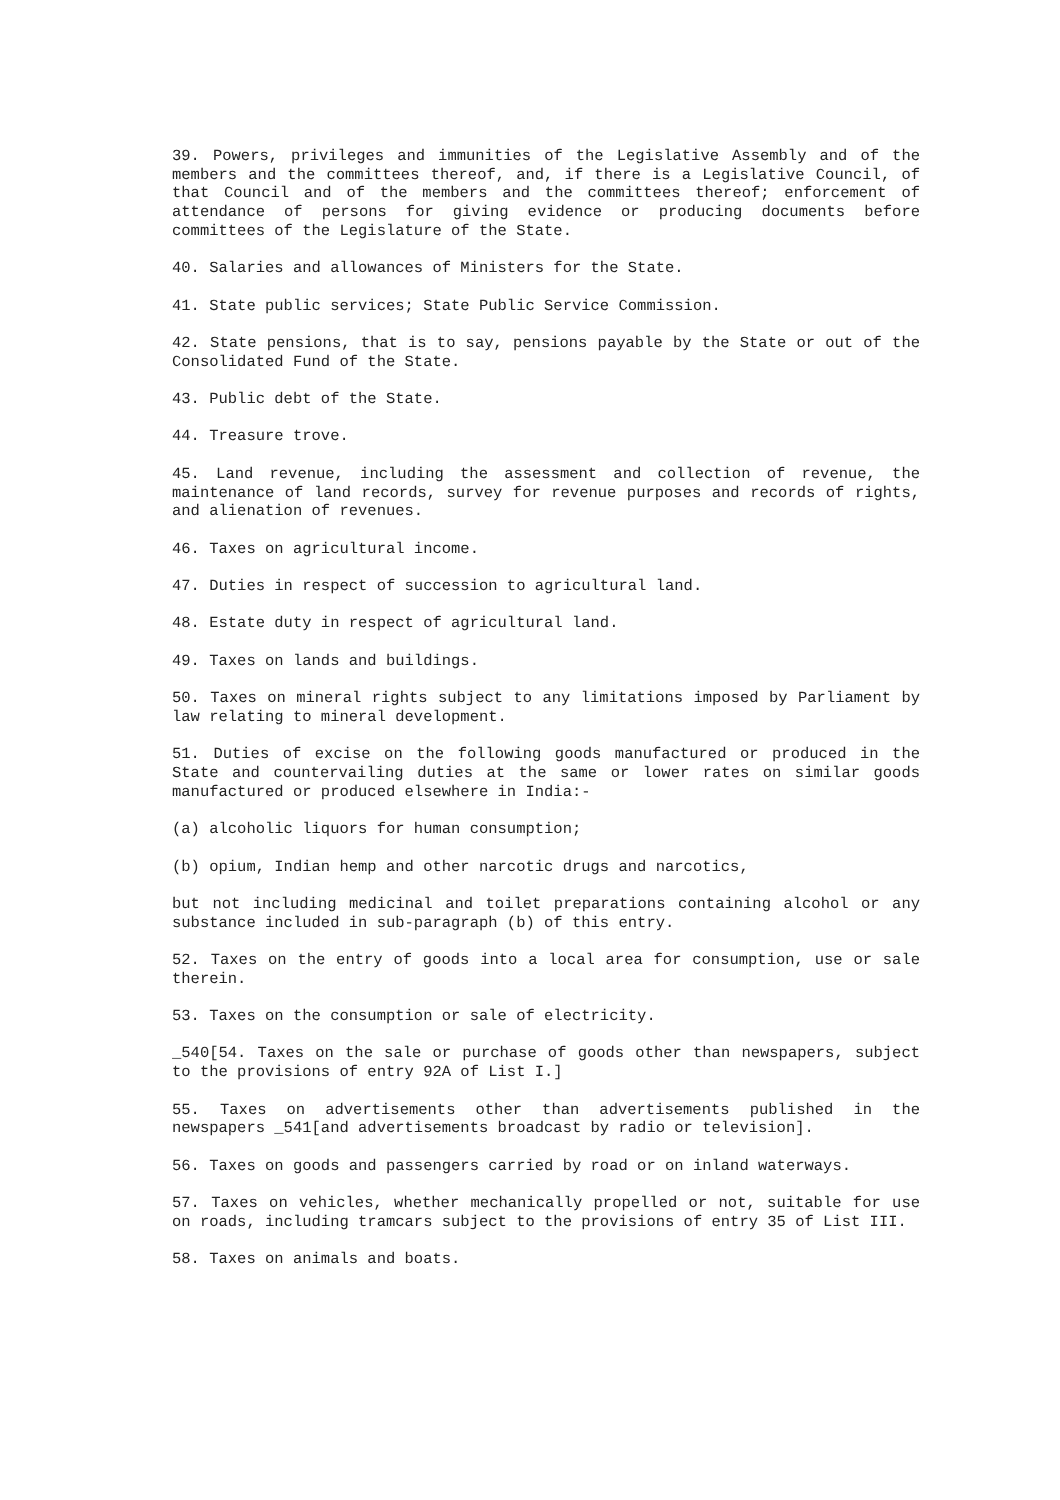39. Powers, privileges and immunities of the Legislative Assembly and of the members and the committees thereof, and, if there is a Legislative Council, of that Council and of the members and the committees thereof; enforcement of attendance of persons for giving evidence or producing documents before committees of the Legislature of the State.
40. Salaries and allowances of Ministers for the State.
41. State public services; State Public Service Commission.
42. State pensions, that is to say, pensions payable by the State or out of the Consolidated Fund of the State.
43. Public debt of the State.
44. Treasure trove.
45. Land revenue, including the assessment and collection of revenue, the maintenance of land records, survey for revenue purposes and records of rights, and alienation of revenues.
46. Taxes on agricultural income.
47. Duties in respect of succession to agricultural land.
48. Estate duty in respect of agricultural land.
49. Taxes on lands and buildings.
50. Taxes on mineral rights subject to any limitations imposed by Parliament by law relating to mineral development.
51. Duties of excise on the following goods manufactured or produced in the State and countervailing duties at the same or lower rates on similar goods manufactured or produced elsewhere in India:-
(a) alcoholic liquors for human consumption;
(b) opium, Indian hemp and other narcotic drugs and narcotics,
but not including medicinal and toilet preparations containing alcohol or any substance included in sub-paragraph (b) of this entry.
52. Taxes on the entry of goods into a local area for consumption, use or sale therein.
53. Taxes on the consumption or sale of electricity.
_540[54. Taxes on the sale or purchase of goods other than newspapers, subject to the provisions of entry 92A of List I.]
55. Taxes on advertisements other than advertisements published in the newspapers _541[and advertisements broadcast by radio or television].
56. Taxes on goods and passengers carried by road or on inland waterways.
57. Taxes on vehicles, whether mechanically propelled or not, suitable for use on roads, including tramcars subject to the provisions of entry 35 of List III.
58. Taxes on animals and boats.